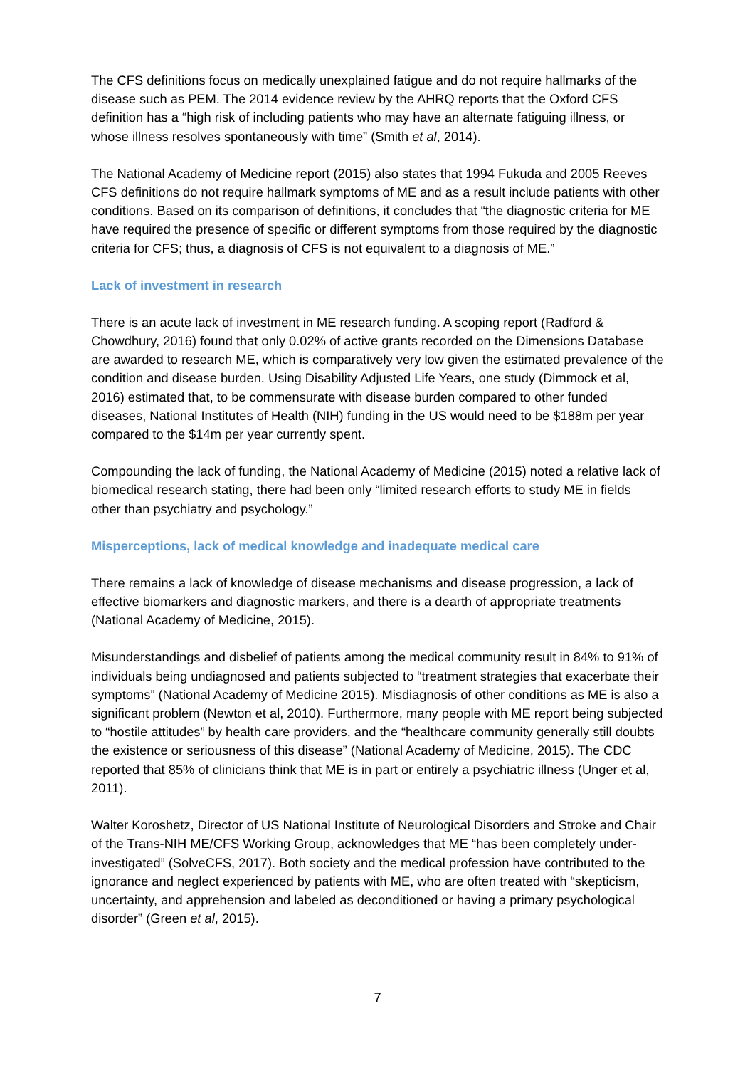The CFS definitions focus on medically unexplained fatigue and do not require hallmarks of the disease such as PEM. The 2014 evidence review by the AHRQ reports that the Oxford CFS definition has a “high risk of including patients who may have an alternate fatiguing illness, or whose illness resolves spontaneously with time” (Smith et al, 2014).
The National Academy of Medicine report (2015) also states that 1994 Fukuda and 2005 Reeves CFS definitions do not require hallmark symptoms of ME and as a result include patients with other conditions. Based on its comparison of definitions, it concludes that “the diagnostic criteria for ME have required the presence of specific or different symptoms from those required by the diagnostic criteria for CFS; thus, a diagnosis of CFS is not equivalent to a diagnosis of ME.”
Lack of investment in research
There is an acute lack of investment in ME research funding. A scoping report (Radford & Chowdhury, 2016) found that only 0.02% of active grants recorded on the Dimensions Database are awarded to research ME, which is comparatively very low given the estimated prevalence of the condition and disease burden. Using Disability Adjusted Life Years, one study (Dimmock et al, 2016) estimated that, to be commensurate with disease burden compared to other funded diseases, National Institutes of Health (NIH) funding in the US would need to be $188m per year compared to the $14m per year currently spent.
Compounding the lack of funding, the National Academy of Medicine (2015) noted a relative lack of biomedical research stating, there had been only “limited research efforts to study ME in fields other than psychiatry and psychology.”
Misperceptions, lack of medical knowledge and inadequate medical care
There remains a lack of knowledge of disease mechanisms and disease progression, a lack of effective biomarkers and diagnostic markers, and there is a dearth of appropriate treatments (National Academy of Medicine, 2015).
Misunderstandings and disbelief of patients among the medical community result in 84% to 91% of individuals being undiagnosed and patients subjected to “treatment strategies that exacerbate their symptoms” (National Academy of Medicine 2015). Misdiagnosis of other conditions as ME is also a significant problem (Newton et al, 2010). Furthermore, many people with ME report being subjected to “hostile attitudes” by health care providers, and the “healthcare community generally still doubts the existence or seriousness of this disease” (National Academy of Medicine, 2015). The CDC reported that 85% of clinicians think that ME is in part or entirely a psychiatric illness (Unger et al, 2011).
Walter Koroshetz, Director of US National Institute of Neurological Disorders and Stroke and Chair of the Trans-NIH ME/CFS Working Group, acknowledges that ME “has been completely under-investigated” (SolveCFS, 2017). Both society and the medical profession have contributed to the ignorance and neglect experienced by patients with ME, who are often treated with “skepticism, uncertainty, and apprehension and labeled as deconditioned or having a primary psychological disorder” (Green et al, 2015).
7